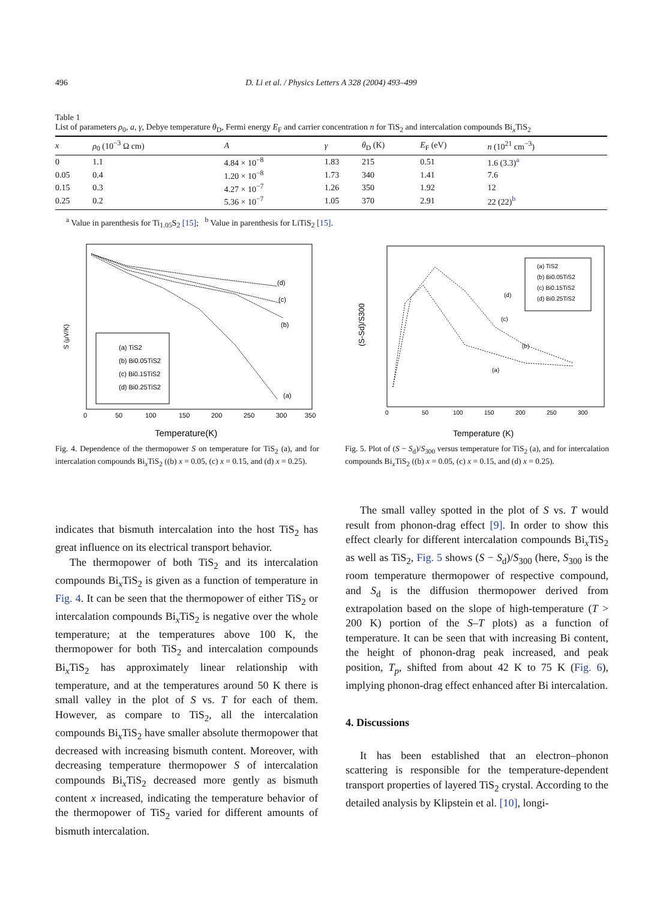496
D. Li et al. / Physics Letters A 328 (2004) 493–499
Table 1
List of parameters ρ<sub>0</sub>, a, γ, Debye temperature θ<sub>D</sub>, Fermi energy E<sub>F</sub> and carrier concentration n for TiS<sub>2</sub> and intercalation compounds Bi<sub>x</sub>TiS<sub>2</sub>
| x | ρ<sub>0</sub> (10<sup>−3</sup> Ω cm) | A | γ | θ<sub>D</sub> (K) | E<sub>F</sub> (eV) | n (10<sup>21</sup> cm<sup>−3</sup>) |
| --- | --- | --- | --- | --- | --- | --- |
| 0 | 1.1 | 4.84 × 10<sup>−8</sup> | 1.83 | 215 | 0.51 | 1.6 (3.3)<sup>a</sup> |
| 0.05 | 0.4 | 1.20 × 10<sup>−8</sup> | 1.73 | 340 | 1.41 | 7.6 |
| 0.15 | 0.3 | 4.27 × 10<sup>−7</sup> | 1.26 | 350 | 1.92 | 12 |
| 0.25 | 0.2 | 5.36 × 10<sup>−7</sup> | 1.05 | 370 | 2.91 | 22 (22)<sup>b</sup> |
<sup>a</sup> Value in parenthesis for Ti<sub>1.05</sub>S<sub>2</sub> [15]; <sup>b</sup> Value in parenthesis for LiTiS<sub>2</sub> [15].
S (μV/K)
(d)
(c)
(b)
(a)
(a) TiS2
(b) Bi0.05TiS2
(c) Bi0.15TiS2
(d) Bi0.25TiS2
0
50
100
150
200
250
300
350
Temperature(K)
Fig. 4. Dependence of the thermopower S on temperature for TiS<sub>2</sub> (a), and for intercalation compounds Bi<sub>x</sub>TiS<sub>2</sub> ((b) x = 0.05, (c) x = 0.15, and (d) x = 0.25).
(S-Sd)/S300
(d)
(c)
(b)
(a)
(a) TiS2
(b) Bi0.05TiS2
(c) Bi0.15TiS2
(d) Bi0.25TiS2
0
50
100
150
200
250
300
Temperature (K)
Fig. 5. Plot of (S − S<sub>d</sub>)/S<sub>300</sub> versus temperature for TiS<sub>2</sub> (a), and for intercalation compounds Bi<sub>x</sub>TiS<sub>2</sub> ((b) x = 0.05, (c) x = 0.15, and (d) x = 0.25).
indicates that bismuth intercalation into the host TiS<sub>2</sub> has great influence on its electrical transport behavior.
The thermopower of both TiS<sub>2</sub> and its intercalation compounds Bi<sub>x</sub>TiS<sub>2</sub> is given as a function of temperature in Fig. 4. It can be seen that the thermopower of either TiS<sub>2</sub> or intercalation compounds Bi<sub>x</sub>TiS<sub>2</sub> is negative over the whole temperature; at the temperatures above 100 K, the thermopower for both TiS<sub>2</sub> and intercalation compounds Bi<sub>x</sub>TiS<sub>2</sub> has approximately linear relationship with temperature, and at the temperatures around 50 K there is small valley in the plot of S vs. T for each of them. However, as compare to TiS<sub>2</sub>, all the intercalation compounds Bi<sub>x</sub>TiS<sub>2</sub> have smaller absolute thermopower that decreased with increasing bismuth content. Moreover, with decreasing temperature thermopower S of intercalation compounds Bi<sub>x</sub>TiS<sub>2</sub> decreased more gently as bismuth content x increased, indicating the temperature behavior of the thermopower of TiS<sub>2</sub> varied for different amounts of bismuth intercalation.
The small valley spotted in the plot of S vs. T would result from phonon-drag effect [9]. In order to show this effect clearly for different intercalation compounds Bi<sub>x</sub>TiS<sub>2</sub> as well as TiS<sub>2</sub>, Fig. 5 shows (S − S<sub>d</sub>)/S<sub>300</sub> (here, S<sub>300</sub> is the room temperature thermopower of respective compound, and S<sub>d</sub> is the diffusion thermopower derived from extrapolation based on the slope of high-temperature (T > 200 K) portion of the S–T plots) as a function of temperature. It can be seen that with increasing Bi content, the height of phonon-drag peak increased, and peak position, T<sub>p</sub>, shifted from about 42 K to 75 K (Fig. 6), implying phonon-drag effect enhanced after Bi intercalation.
4. Discussions
It has been established that an electron–phonon scattering is responsible for the temperature-dependent transport properties of layered TiS<sub>2</sub> crystal. According to the detailed analysis by Klipstein et al. [10], longi-